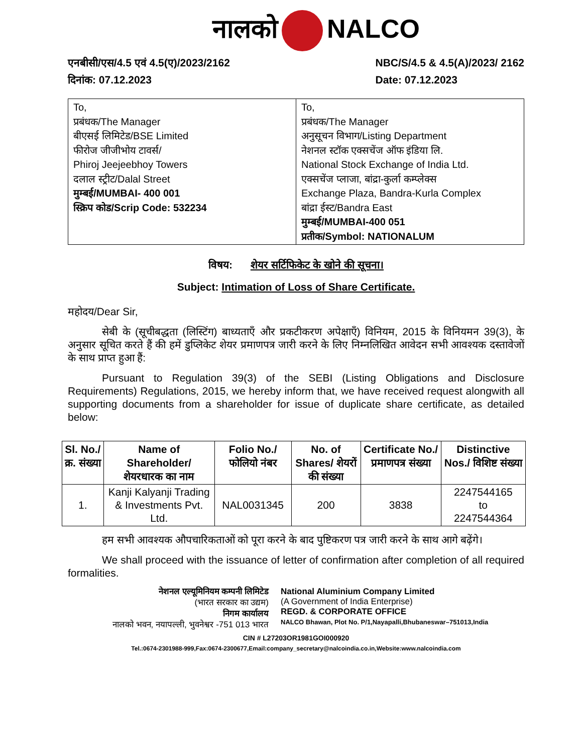नालको NALCO
एनबीसी/एस/4.5 एवं 4.5(ए)/2023/2162
दिनांक: 07.12.2023
NBC/S/4.5 & 4.5(A)/2023/ 2162
Date: 07.12.2023
| To, प्रबंधक/The Manager बीएसई लिमिटेड/BSE Limited फीरोज जीजीभोय टावर्स/ Phiroj Jeejeebhoy Towers दलाल स्ट्रीट/Dalal Street मुम्बई/MUMBAI- 400 001 स्क्रिप कोड/Scrip Code: 532234 | To, प्रबंधक/The Manager अनुसूचन विभाग/Listing Department नेशनल स्टॉक एक्सचेंज ऑफ इंडिया लि. National Stock Exchange of India Ltd. एक्सचेंज प्लाजा, बांद्रा-कुर्ला कम्प्लेक्स Exchange Plaza, Bandra-Kurla Complex बांद्रा ईस्ट/Bandra East मुम्बई/MUMBAI-400 051 प्रतीक/Symbol: NATIONALUM |
विषय: शेयर सर्टिफिकेट के खोने की सूचना।
Subject: Intimation of Loss of Share Certificate.
महोदय/Dear Sir,
सेबी के (सूचीबद्धता (लिस्टिंग) बाध्यताएँ और प्रकटीकरण अपेक्षाएँ) विनियम, 2015 के विनियमन 39(3), के अनुसार सूचित करते हैं की हमें डुप्लिकेट शेयर प्रमाणपत्र जारी करने के लिए निम्नलिखित आवेदन सभी आवश्यक दस्तावेजों के साथ प्राप्त हुआ हैं:
Pursuant to Regulation 39(3) of the SEBI (Listing Obligations and Disclosure Requirements) Regulations, 2015, we hereby inform that, we have received request alongwith all supporting documents from a shareholder for issue of duplicate share certificate, as detailed below:
| Sl. No./ क्र. संख्या | Name of Shareholder/ शेयरधारक का नाम | Folio No./ फोलियो नंबर | No. of Shares/ शेयरों की संख्या | Certificate No./ प्रमाणपत्र संख्या | Distinctive Nos./ विशिष्ट संख्या |
| --- | --- | --- | --- | --- | --- |
| 1. | Kanji Kalyanji Trading & Investments Pvt. Ltd. | NAL0031345 | 200 | 3838 | 2247544165 to 2247544364 |
हम सभी आवश्यक औपचारिकताओं को पूरा करने के बाद पुष्टिकरण पत्र जारी करने के साथ आगे बढ़ेंगे।
We shall proceed with the issuance of letter of confirmation after completion of all required formalities.
नेशनल एल्यूमिनियम कम्पनी लिमिटेड
(भारत सरकार का उद्यम)
निगम कार्यालय
नालको भवन, नयापल्ली, भुवनेश्वर -751 013 भारत
National Aluminium Company Limited
(A Government of India Enterprise)
REGD. & CORPORATE OFFICE
NALCO Bhawan, Plot No. P/1,Nayapalli,Bhubaneswar–751013,India
CIN # L27203OR1981GOI000920
Tel.:0674-2301988-999,Fax:0674-2300677,Email:company_secretary@nalcoindia.co.in,Website:www.nalcoindia.com